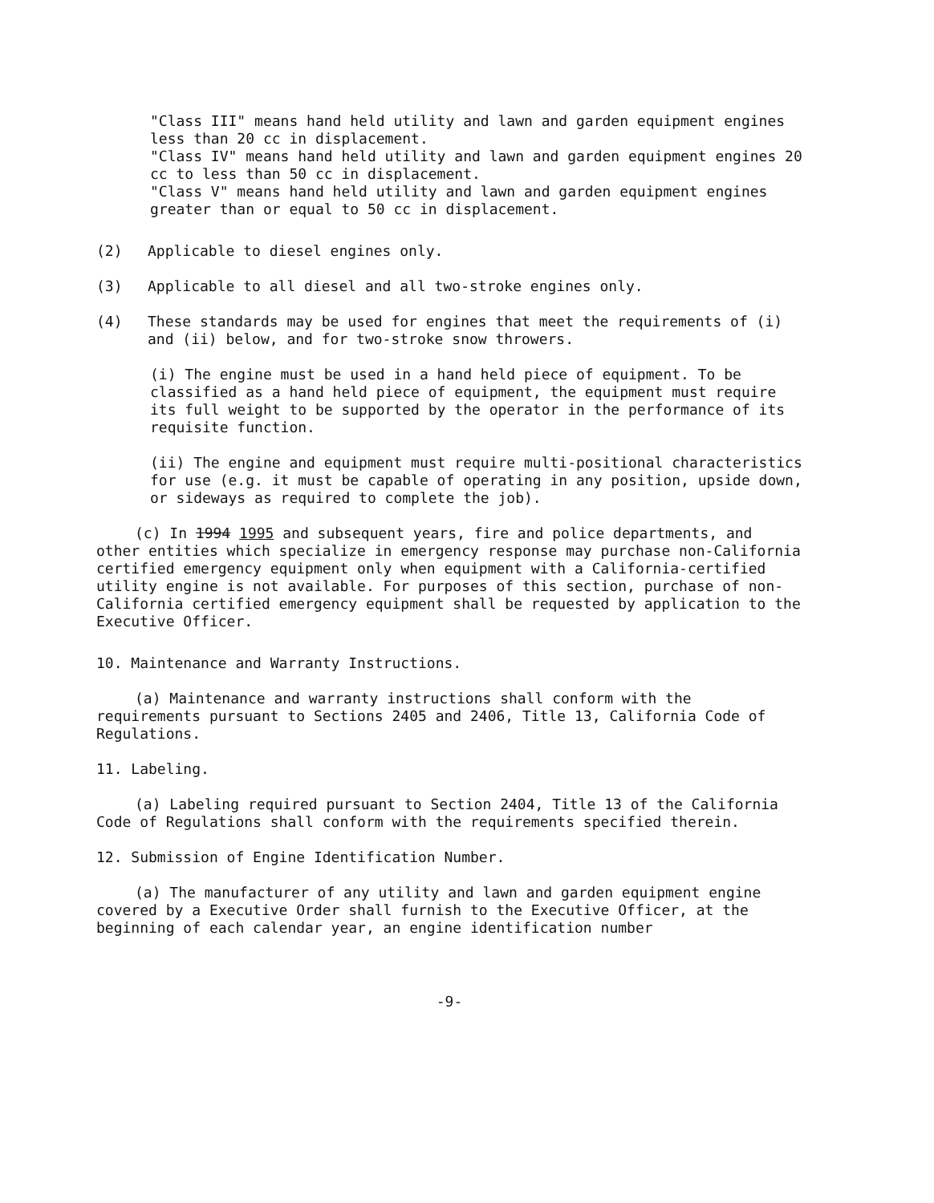"Class III" means hand held utility and lawn and garden equipment engines less than 20 cc in displacement.
"Class IV" means hand held utility and lawn and garden equipment engines 20 cc to less than 50 cc in displacement.
"Class V" means hand held utility and lawn and garden equipment engines greater than or equal to 50 cc in displacement.
(2) Applicable to diesel engines only.
(3) Applicable to all diesel and all two-stroke engines only.
(4) These standards may be used for engines that meet the requirements of (i) and (ii) below, and for two-stroke snow throwers.
(i) The engine must be used in a hand held piece of equipment. To be classified as a hand held piece of equipment, the equipment must require its full weight to be supported by the operator in the performance of its requisite function.
(ii) The engine and equipment must require multi-positional characteristics for use (e.g. it must be capable of operating in any position, upside down, or sideways as required to complete the job).
(c) In 1994 1995 and subsequent years, fire and police departments, and other entities which specialize in emergency response may purchase non-California certified emergency equipment only when equipment with a California-certified utility engine is not available. For purposes of this section, purchase of non-California certified emergency equipment shall be requested by application to the Executive Officer.
10. Maintenance and Warranty Instructions.
(a) Maintenance and warranty instructions shall conform with the requirements pursuant to Sections 2405 and 2406, Title 13, California Code of Regulations.
11. Labeling.
(a) Labeling required pursuant to Section 2404, Title 13 of the California Code of Regulations shall conform with the requirements specified therein.
12. Submission of Engine Identification Number.
(a) The manufacturer of any utility and lawn and garden equipment engine covered by a Executive Order shall furnish to the Executive Officer, at the beginning of each calendar year, an engine identification number
-9-